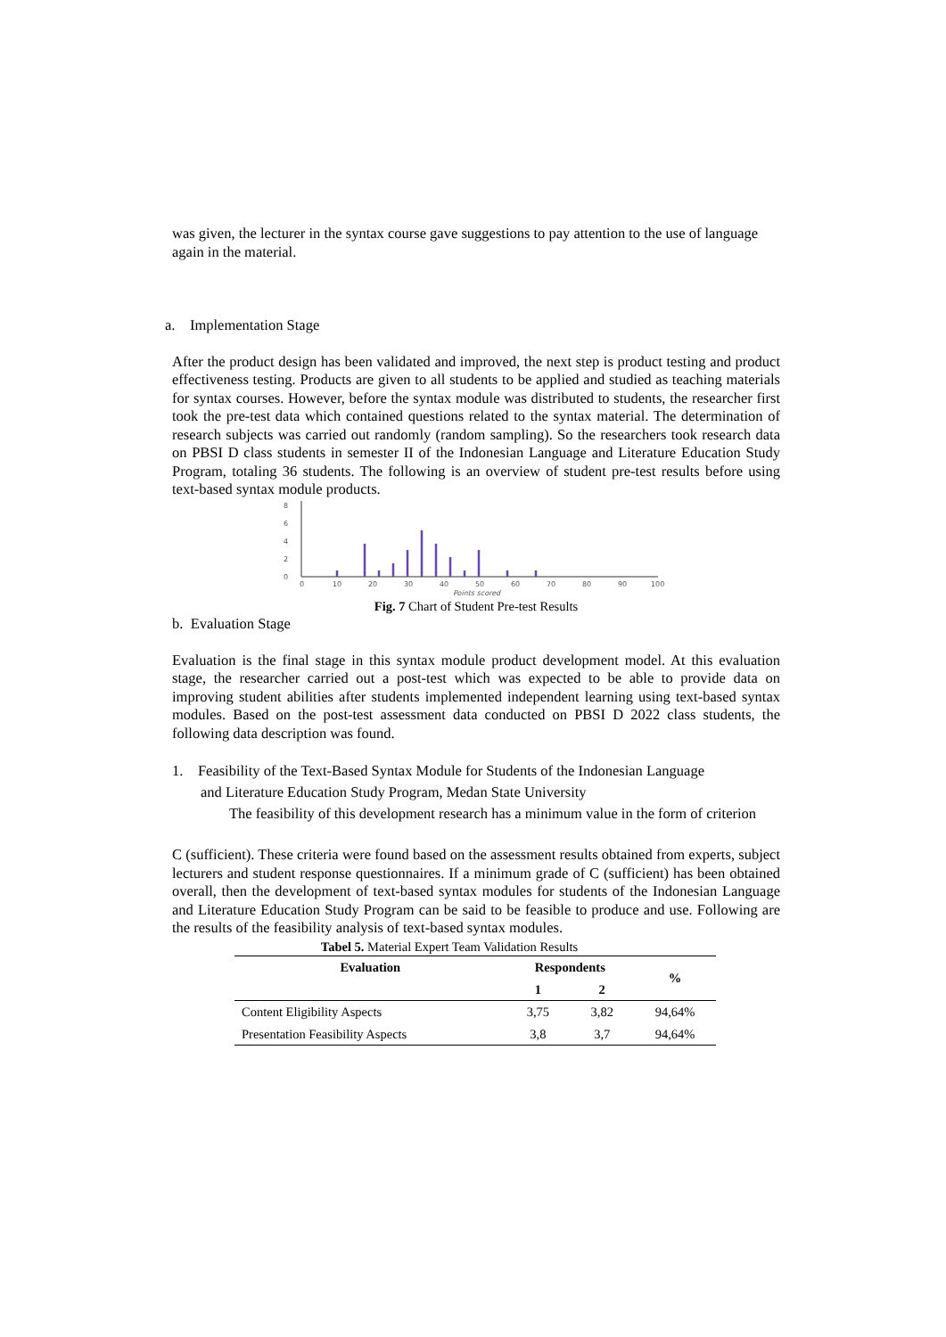was given, the lecturer in the syntax course gave suggestions to pay attention to the use of language again in the material.
a. Implementation Stage
After the product design has been validated and improved, the next step is product testing and product effectiveness testing. Products are given to all students to be applied and studied as teaching materials for syntax courses. However, before the syntax module was distributed to students, the researcher first took the pre-test data which contained questions related to the syntax material. The determination of research subjects was carried out randomly (random sampling). So the researchers took research data on PBSI D class students in semester II of the Indonesian Language and Literature Education Study Program, totaling 36 students. The following is an overview of student pre-test results before using text-based syntax module products.
8
6
4
2
0
0
10
20
30
40
50
60
70
80
90
100
Points scored
Fig. 7 Chart of Student Pre-test Results
b. Evaluation Stage
Evaluation is the final stage in this syntax module product development model. At this evaluation stage, the researcher carried out a post-test which was expected to be able to provide data on improving student abilities after students implemented independent learning using text-based syntax modules. Based on the post-test assessment data conducted on PBSI D 2022 class students, the following data description was found.
1. Feasibility of the Text-Based Syntax Module for Students of the Indonesian Language
and Literature Education Study Program, Medan State University
The feasibility of this development research has a minimum value in the form of criterion
C (sufficient). These criteria were found based on the assessment results obtained from experts, subject lecturers and student response questionnaires. If a minimum grade of C (sufficient) has been obtained overall, then the development of text-based syntax modules for students of the Indonesian Language and Literature Education Study Program can be said to be feasible to produce and use. Following are the results of the feasibility analysis of text-based syntax modules.
Tabel 5. Material Expert Team Validation Results
| Evaluation | Respondents | | % |
| --- | --- | --- | --- |
| | 1 | 2 | |
| Content Eligibility Aspects | 3,75 | 3,82 | 94,64% |
| Presentation Feasibility Aspects | 3,8 | 3,7 | 94,64% |